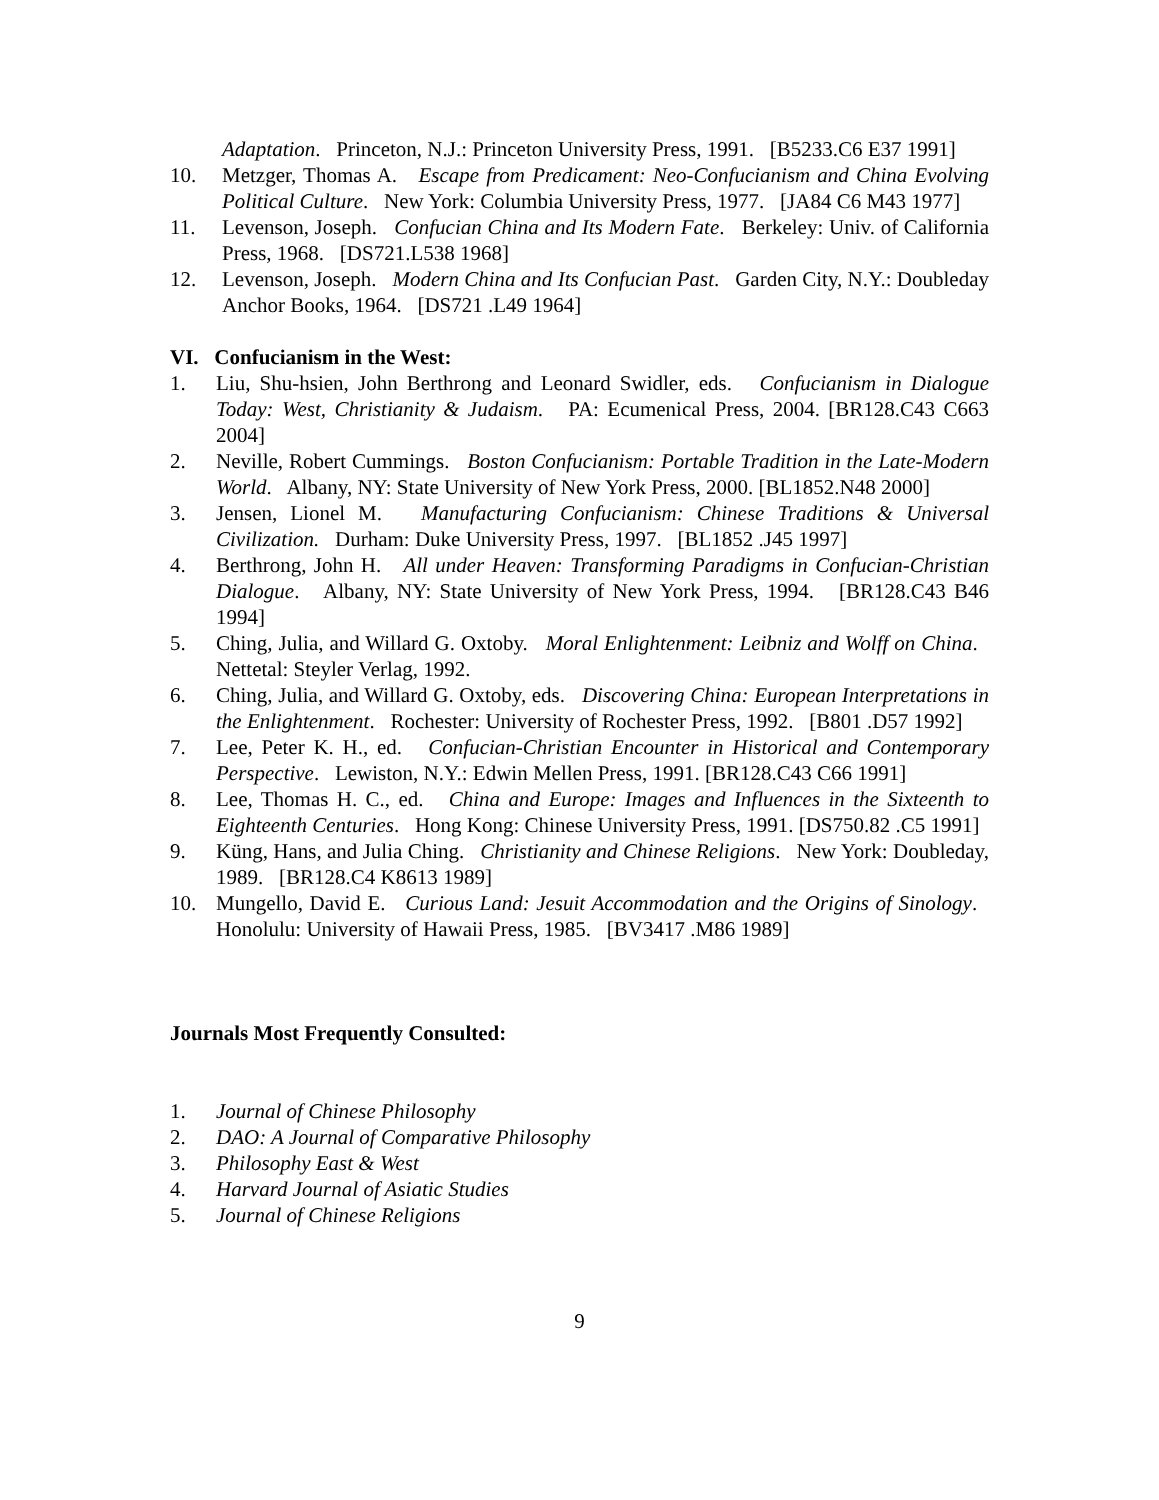Adaptation. Princeton, N.J.: Princeton University Press, 1991. [B5233.C6 E37 1991]
10. Metzger, Thomas A. Escape from Predicament: Neo-Confucianism and China Evolving Political Culture. New York: Columbia University Press, 1977. [JA84 C6 M43 1977]
11. Levenson, Joseph. Confucian China and Its Modern Fate. Berkeley: Univ. of California Press, 1968. [DS721.L538 1968]
12. Levenson, Joseph. Modern China and Its Confucian Past. Garden City, N.Y.: Doubleday Anchor Books, 1964. [DS721 .L49 1964]
VI. Confucianism in the West:
1. Liu, Shu-hsien, John Berthrong and Leonard Swidler, eds. Confucianism in Dialogue Today: West, Christianity & Judaism. PA: Ecumenical Press, 2004. [BR128.C43 C663 2004]
2. Neville, Robert Cummings. Boston Confucianism: Portable Tradition in the Late-Modern World. Albany, NY: State University of New York Press, 2000. [BL1852.N48 2000]
3. Jensen, Lionel M. Manufacturing Confucianism: Chinese Traditions & Universal Civilization. Durham: Duke University Press, 1997. [BL1852 .J45 1997]
4. Berthrong, John H. All under Heaven: Transforming Paradigms in Confucian-Christian Dialogue. Albany, NY: State University of New York Press, 1994. [BR128.C43 B46 1994]
5. Ching, Julia, and Willard G. Oxtoby. Moral Enlightenment: Leibniz and Wolff on China. Nettetal: Steyler Verlag, 1992.
6. Ching, Julia, and Willard G. Oxtoby, eds. Discovering China: European Interpretations in the Enlightenment. Rochester: University of Rochester Press, 1992. [B801 .D57 1992]
7. Lee, Peter K. H., ed. Confucian-Christian Encounter in Historical and Contemporary Perspective. Lewiston, N.Y.: Edwin Mellen Press, 1991. [BR128.C43 C66 1991]
8. Lee, Thomas H. C., ed. China and Europe: Images and Influences in the Sixteenth to Eighteenth Centuries. Hong Kong: Chinese University Press, 1991. [DS750.82 .C5 1991]
9. Küng, Hans, and Julia Ching. Christianity and Chinese Religions. New York: Doubleday, 1989. [BR128.C4 K8613 1989]
10. Mungello, David E. Curious Land: Jesuit Accommodation and the Origins of Sinology. Honolulu: University of Hawaii Press, 1985. [BV3417 .M86 1989]
Journals Most Frequently Consulted:
1. Journal of Chinese Philosophy
2. DAO: A Journal of Comparative Philosophy
3. Philosophy East & West
4. Harvard Journal of Asiatic Studies
5. Journal of Chinese Religions
9